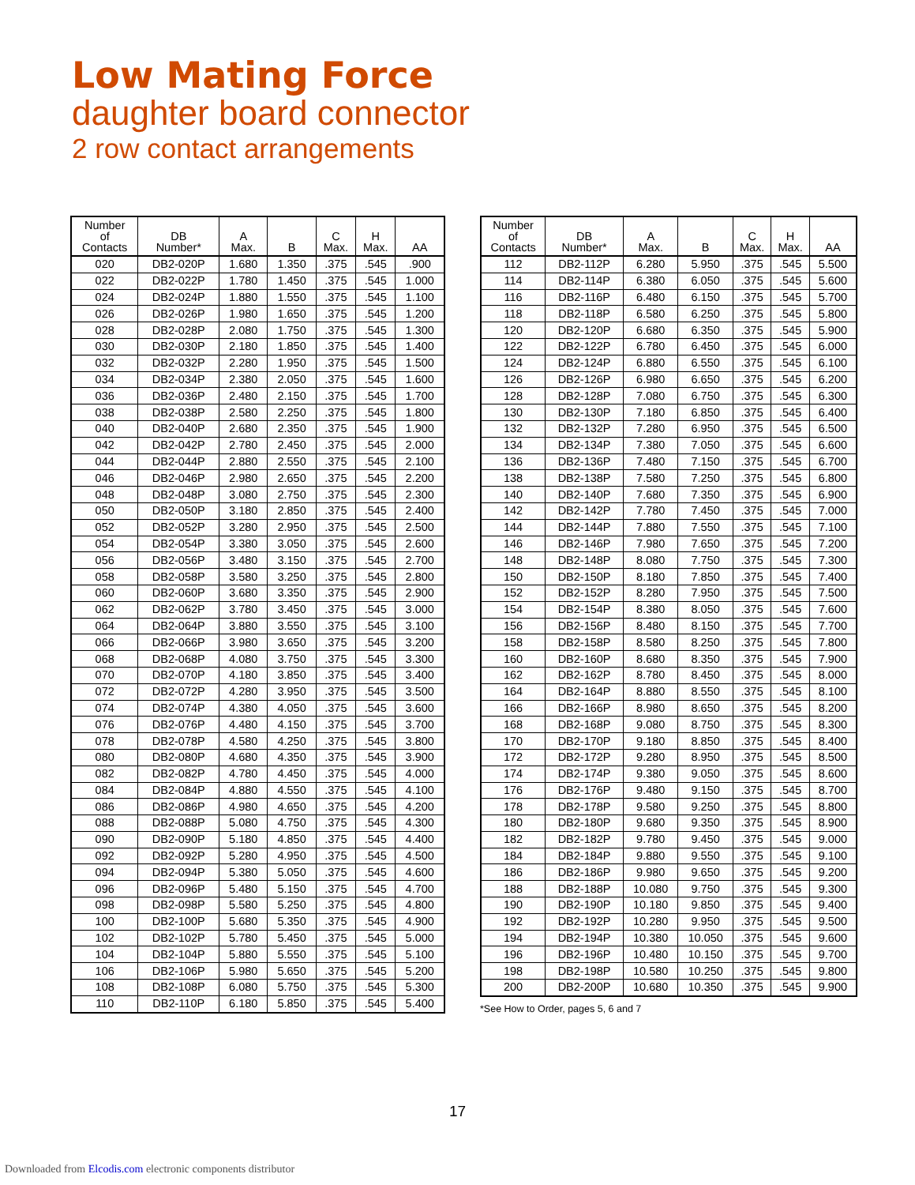Low Mating Force
daughter board connector
2 row contact arrangements
| Number of Contacts | DB Number* | A Max. | B | C Max. | H Max. | AA |
| --- | --- | --- | --- | --- | --- | --- |
| 020 | DB2-020P | 1.680 | 1.350 | .375 | .545 | .900 |
| 022 | DB2-022P | 1.780 | 1.450 | .375 | .545 | 1.000 |
| 024 | DB2-024P | 1.880 | 1.550 | .375 | .545 | 1.100 |
| 026 | DB2-026P | 1.980 | 1.650 | .375 | .545 | 1.200 |
| 028 | DB2-028P | 2.080 | 1.750 | .375 | .545 | 1.300 |
| 030 | DB2-030P | 2.180 | 1.850 | .375 | .545 | 1.400 |
| 032 | DB2-032P | 2.280 | 1.950 | .375 | .545 | 1.500 |
| 034 | DB2-034P | 2.380 | 2.050 | .375 | .545 | 1.600 |
| 036 | DB2-036P | 2.480 | 2.150 | .375 | .545 | 1.700 |
| 038 | DB2-038P | 2.580 | 2.250 | .375 | .545 | 1.800 |
| 040 | DB2-040P | 2.680 | 2.350 | .375 | .545 | 1.900 |
| 042 | DB2-042P | 2.780 | 2.450 | .375 | .545 | 2.000 |
| 044 | DB2-044P | 2.880 | 2.550 | .375 | .545 | 2.100 |
| 046 | DB2-046P | 2.980 | 2.650 | .375 | .545 | 2.200 |
| 048 | DB2-048P | 3.080 | 2.750 | .375 | .545 | 2.300 |
| 050 | DB2-050P | 3.180 | 2.850 | .375 | .545 | 2.400 |
| 052 | DB2-052P | 3.280 | 2.950 | .375 | .545 | 2.500 |
| 054 | DB2-054P | 3.380 | 3.050 | .375 | .545 | 2.600 |
| 056 | DB2-056P | 3.480 | 3.150 | .375 | .545 | 2.700 |
| 058 | DB2-058P | 3.580 | 3.250 | .375 | .545 | 2.800 |
| 060 | DB2-060P | 3.680 | 3.350 | .375 | .545 | 2.900 |
| 062 | DB2-062P | 3.780 | 3.450 | .375 | .545 | 3.000 |
| 064 | DB2-064P | 3.880 | 3.550 | .375 | .545 | 3.100 |
| 066 | DB2-066P | 3.980 | 3.650 | .375 | .545 | 3.200 |
| 068 | DB2-068P | 4.080 | 3.750 | .375 | .545 | 3.300 |
| 070 | DB2-070P | 4.180 | 3.850 | .375 | .545 | 3.400 |
| 072 | DB2-072P | 4.280 | 3.950 | .375 | .545 | 3.500 |
| 074 | DB2-074P | 4.380 | 4.050 | .375 | .545 | 3.600 |
| 076 | DB2-076P | 4.480 | 4.150 | .375 | .545 | 3.700 |
| 078 | DB2-078P | 4.580 | 4.250 | .375 | .545 | 3.800 |
| 080 | DB2-080P | 4.680 | 4.350 | .375 | .545 | 3.900 |
| 082 | DB2-082P | 4.780 | 4.450 | .375 | .545 | 4.000 |
| 084 | DB2-084P | 4.880 | 4.550 | .375 | .545 | 4.100 |
| 086 | DB2-086P | 4.980 | 4.650 | .375 | .545 | 4.200 |
| 088 | DB2-088P | 5.080 | 4.750 | .375 | .545 | 4.300 |
| 090 | DB2-090P | 5.180 | 4.850 | .375 | .545 | 4.400 |
| 092 | DB2-092P | 5.280 | 4.950 | .375 | .545 | 4.500 |
| 094 | DB2-094P | 5.380 | 5.050 | .375 | .545 | 4.600 |
| 096 | DB2-096P | 5.480 | 5.150 | .375 | .545 | 4.700 |
| 098 | DB2-098P | 5.580 | 5.250 | .375 | .545 | 4.800 |
| 100 | DB2-100P | 5.680 | 5.350 | .375 | .545 | 4.900 |
| 102 | DB2-102P | 5.780 | 5.450 | .375 | .545 | 5.000 |
| 104 | DB2-104P | 5.880 | 5.550 | .375 | .545 | 5.100 |
| 106 | DB2-106P | 5.980 | 5.650 | .375 | .545 | 5.200 |
| 108 | DB2-108P | 6.080 | 5.750 | .375 | .545 | 5.300 |
| 110 | DB2-110P | 6.180 | 5.850 | .375 | .545 | 5.400 |
| Number of Contacts | DB Number* | A Max. | B | C Max. | H Max. | AA |
| --- | --- | --- | --- | --- | --- | --- |
| 112 | DB2-112P | 6.280 | 5.950 | .375 | .545 | 5.500 |
| 114 | DB2-114P | 6.380 | 6.050 | .375 | .545 | 5.600 |
| 116 | DB2-116P | 6.480 | 6.150 | .375 | .545 | 5.700 |
| 118 | DB2-118P | 6.580 | 6.250 | .375 | .545 | 5.800 |
| 120 | DB2-120P | 6.680 | 6.350 | .375 | .545 | 5.900 |
| 122 | DB2-122P | 6.780 | 6.450 | .375 | .545 | 6.000 |
| 124 | DB2-124P | 6.880 | 6.550 | .375 | .545 | 6.100 |
| 126 | DB2-126P | 6.980 | 6.650 | .375 | .545 | 6.200 |
| 128 | DB2-128P | 7.080 | 6.750 | .375 | .545 | 6.300 |
| 130 | DB2-130P | 7.180 | 6.850 | .375 | .545 | 6.400 |
| 132 | DB2-132P | 7.280 | 6.950 | .375 | .545 | 6.500 |
| 134 | DB2-134P | 7.380 | 7.050 | .375 | .545 | 6.600 |
| 136 | DB2-136P | 7.480 | 7.150 | .375 | .545 | 6.700 |
| 138 | DB2-138P | 7.580 | 7.250 | .375 | .545 | 6.800 |
| 140 | DB2-140P | 7.680 | 7.350 | .375 | .545 | 6.900 |
| 142 | DB2-142P | 7.780 | 7.450 | .375 | .545 | 7.000 |
| 144 | DB2-144P | 7.880 | 7.550 | .375 | .545 | 7.100 |
| 146 | DB2-146P | 7.980 | 7.650 | .375 | .545 | 7.200 |
| 148 | DB2-148P | 8.080 | 7.750 | .375 | .545 | 7.300 |
| 150 | DB2-150P | 8.180 | 7.850 | .375 | .545 | 7.400 |
| 152 | DB2-152P | 8.280 | 7.950 | .375 | .545 | 7.500 |
| 154 | DB2-154P | 8.380 | 8.050 | .375 | .545 | 7.600 |
| 156 | DB2-156P | 8.480 | 8.150 | .375 | .545 | 7.700 |
| 158 | DB2-158P | 8.580 | 8.250 | .375 | .545 | 7.800 |
| 160 | DB2-160P | 8.680 | 8.350 | .375 | .545 | 7.900 |
| 162 | DB2-162P | 8.780 | 8.450 | .375 | .545 | 8.000 |
| 164 | DB2-164P | 8.880 | 8.550 | .375 | .545 | 8.100 |
| 166 | DB2-166P | 8.980 | 8.650 | .375 | .545 | 8.200 |
| 168 | DB2-168P | 9.080 | 8.750 | .375 | .545 | 8.300 |
| 170 | DB2-170P | 9.180 | 8.850 | .375 | .545 | 8.400 |
| 172 | DB2-172P | 9.280 | 8.950 | .375 | .545 | 8.500 |
| 174 | DB2-174P | 9.380 | 9.050 | .375 | .545 | 8.600 |
| 176 | DB2-176P | 9.480 | 9.150 | .375 | .545 | 8.700 |
| 178 | DB2-178P | 9.580 | 9.250 | .375 | .545 | 8.800 |
| 180 | DB2-180P | 9.680 | 9.350 | .375 | .545 | 8.900 |
| 182 | DB2-182P | 9.780 | 9.450 | .375 | .545 | 9.000 |
| 184 | DB2-184P | 9.880 | 9.550 | .375 | .545 | 9.100 |
| 186 | DB2-186P | 9.980 | 9.650 | .375 | .545 | 9.200 |
| 188 | DB2-188P | 10.080 | 9.750 | .375 | .545 | 9.300 |
| 190 | DB2-190P | 10.180 | 9.850 | .375 | .545 | 9.400 |
| 192 | DB2-192P | 10.280 | 9.950 | .375 | .545 | 9.500 |
| 194 | DB2-194P | 10.380 | 10.050 | .375 | .545 | 9.600 |
| 196 | DB2-196P | 10.480 | 10.150 | .375 | .545 | 9.700 |
| 198 | DB2-198P | 10.580 | 10.250 | .375 | .545 | 9.800 |
| 200 | DB2-200P | 10.680 | 10.350 | .375 | .545 | 9.900 |
*See How to Order, pages 5, 6 and 7
17
Downloaded from Elcodis.com electronic components distributor